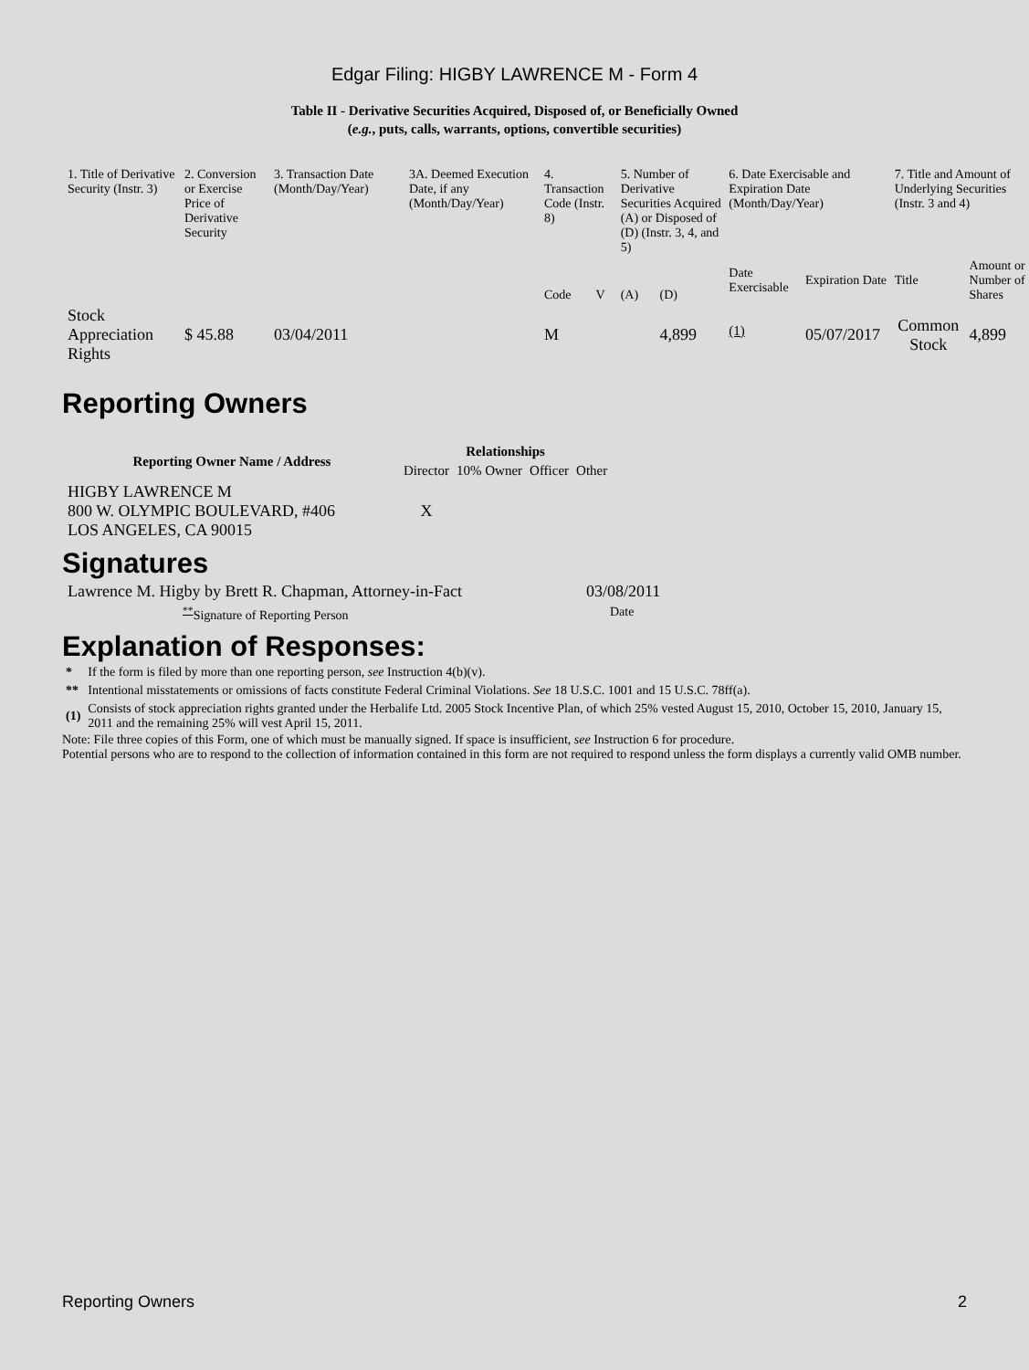Edgar Filing: HIGBY LAWRENCE M - Form 4
Table II - Derivative Securities Acquired, Disposed of, or Beneficially Owned
(e.g., puts, calls, warrants, options, convertible securities)
| 1. Title of Derivative Security (Instr. 3) | 2. Conversion or Exercise Price of Derivative Security | 3. Transaction Date (Month/Day/Year) | 3A. Deemed Execution Date, if any (Month/Day/Year) | 4. Transaction Code (Instr. 8) | | 5. Number of Derivative Securities Acquired (A) or Disposed of (D) (Instr. 3, 4, and 5) | | 6. Date Exercisable and Expiration Date (Month/Day/Year) | | 7. Title and Amount of Underlying Securities (Instr. 3 and 4) | |
| | | | | Code | V | (A) | (D) | Date Exercisable | Expiration Date | Title | Amount or Number of Shares |
| Stock Appreciation Rights | $ 45.88 | 03/04/2011 | | M | | | 4,899 | <sup>(1)</sup> | 05/07/2017 | Common Stock | 4,899 |
Reporting Owners
| Reporting Owner Name / Address | Relationships | | | |
| --- | --- | --- | --- | --- |
| | Director | 10% Owner | Officer | Other |
| HIGBY LAWRENCE M 800 W. OLYMPIC BOULEVARD, #406 LOS ANGELES, CA 90015 | X | | | |
Signatures
| Lawrence M. Higby by Brett R. Chapman, Attorney-in-Fact | 03/08/2011 |
| <sup>**</sup> Signature of Reporting Person | Date |
Explanation of Responses:
| * | If the form is filed by more than one reporting person, see Instruction 4(b)(v). |
| ** | Intentional misstatements or omissions of facts constitute Federal Criminal Violations. See 18 U.S.C. 1001 and 15 U.S.C. 78ff(a). |
| (1) | Consists of stock appreciation rights granted under the Herbalife Ltd. 2005 Stock Incentive Plan, of which 25% vested August 15, 2010, October 15, 2010, January 15, 2011 and the remaining 25% will vest April 15, 2011. |
Note: File three copies of this Form, one of which must be manually signed. If space is insufficient, see Instruction 6 for procedure.
Potential persons who are to respond to the collection of information contained in this form are not required to respond unless the form displays a currently valid OMB number.
Reporting Owners 2